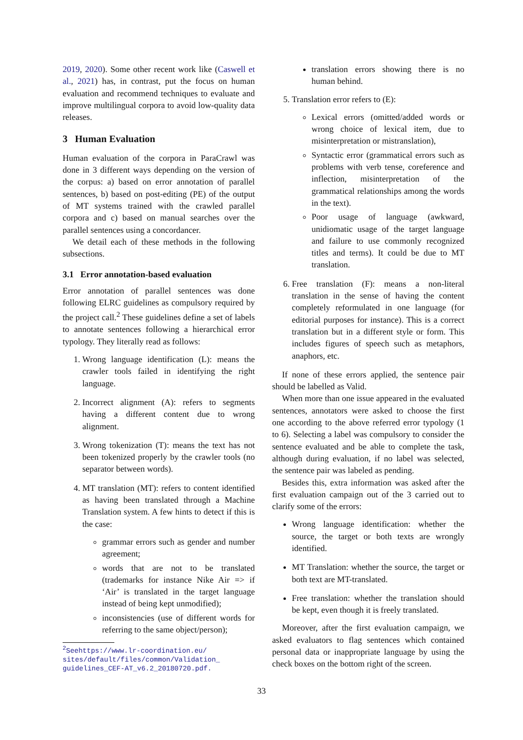2019, 2020). Some other recent work like (Caswell et al., 2021) has, in contrast, put the focus on human evaluation and recommend techniques to evaluate and improve multilingual corpora to avoid low-quality data releases.
3 Human Evaluation
Human evaluation of the corpora in ParaCrawl was done in 3 different ways depending on the version of the corpus: a) based on error annotation of parallel sentences, b) based on post-editing (PE) of the output of MT systems trained with the crawled parallel corpora and c) based on manual searches over the parallel sentences using a concordancer.
We detail each of these methods in the following subsections.
3.1 Error annotation-based evaluation
Error annotation of parallel sentences was done following ELRC guidelines as compulsory required by the project call.<sup>2</sup> These guidelines define a set of labels to annotate sentences following a hierarchical error typology. They literally read as follows:
1. Wrong language identification (L): means the crawler tools failed in identifying the right language.
2. Incorrect alignment (A): refers to segments having a different content due to wrong alignment.
3. Wrong tokenization (T): means the text has not been tokenized properly by the crawler tools (no separator between words).
4. MT translation (MT): refers to content identified as having been translated through a Machine Translation system. A few hints to detect if this is the case:
grammar errors such as gender and number agreement;
words that are not to be translated (trademarks for instance Nike Air => if ‘Air’ is translated in the target language instead of being kept unmodified);
inconsistencies (use of different words for referring to the same object/person);
<sup>2</sup> Seehttps://www.lr-coordination.eu/ sites/default/files/common/Validation_ guidelines_CEF-AT_v6.2_20180720.pdf.
translation errors showing there is no human behind.
5. Translation error refers to (E):
Lexical errors (omitted/added words or wrong choice of lexical item, due to misinterpretation or mistranslation),
Syntactic error (grammatical errors such as problems with verb tense, coreference and inflection, misinterpretation of the grammatical relationships among the words in the text).
Poor usage of language (awkward, unidiomatic usage of the target language and failure to use commonly recognized titles and terms). It could be due to MT translation.
6. Free translation (F): means a non-literal translation in the sense of having the content completely reformulated in one language (for editorial purposes for instance). This is a correct translation but in a different style or form. This includes figures of speech such as metaphors, anaphors, etc.
If none of these errors applied, the sentence pair should be labelled as Valid.
When more than one issue appeared in the evaluated sentences, annotators were asked to choose the first one according to the above referred error typology (1 to 6). Selecting a label was compulsory to consider the sentence evaluated and be able to complete the task, although during evaluation, if no label was selected, the sentence pair was labeled as pending.
Besides this, extra information was asked after the first evaluation campaign out of the 3 carried out to clarify some of the errors:
Wrong language identification: whether the source, the target or both texts are wrongly identified.
MT Translation: whether the source, the target or both text are MT-translated.
Free translation: whether the translation should be kept, even though it is freely translated.
Moreover, after the first evaluation campaign, we asked evaluators to flag sentences which contained personal data or inappropriate language by using the check boxes on the bottom right of the screen.
33